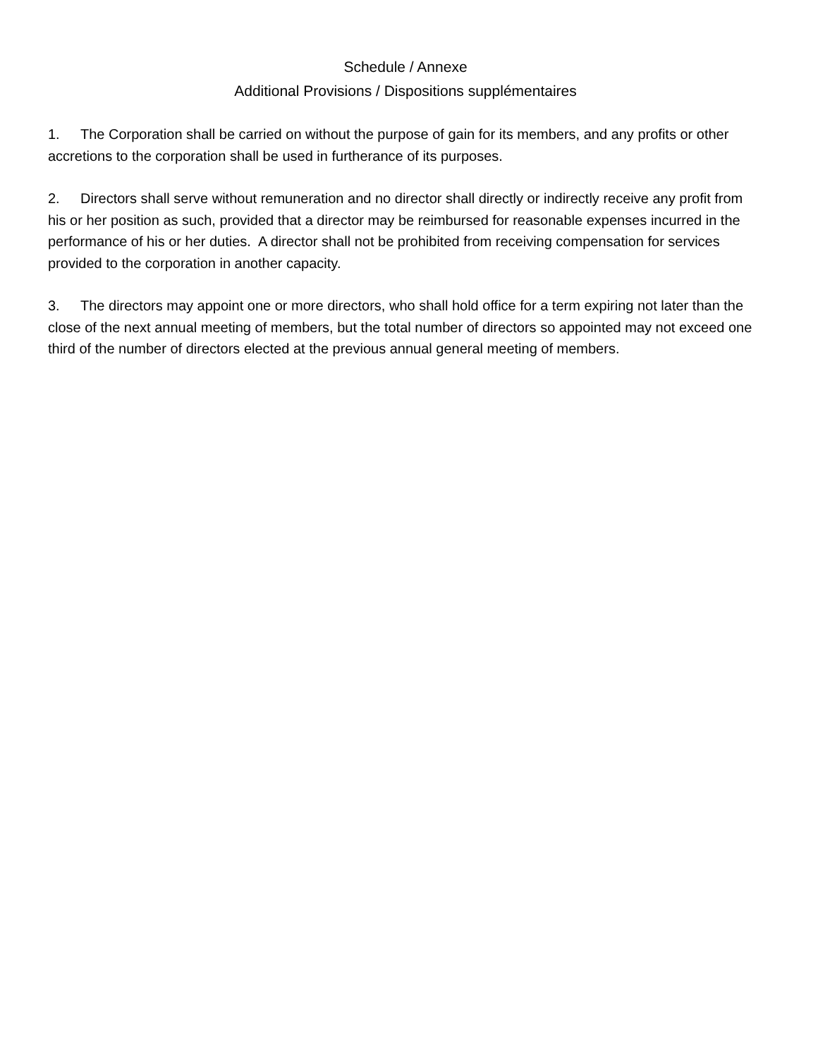Schedule / Annexe
Additional Provisions / Dispositions supplémentaires
1. The Corporation shall be carried on without the purpose of gain for its members, and any profits or other accretions to the corporation shall be used in furtherance of its purposes.
2. Directors shall serve without remuneration and no director shall directly or indirectly receive any profit from his or her position as such, provided that a director may be reimbursed for reasonable expenses incurred in the performance of his or her duties. A director shall not be prohibited from receiving compensation for services provided to the corporation in another capacity.
3. The directors may appoint one or more directors, who shall hold office for a term expiring not later than the close of the next annual meeting of members, but the total number of directors so appointed may not exceed one third of the number of directors elected at the previous annual general meeting of members.